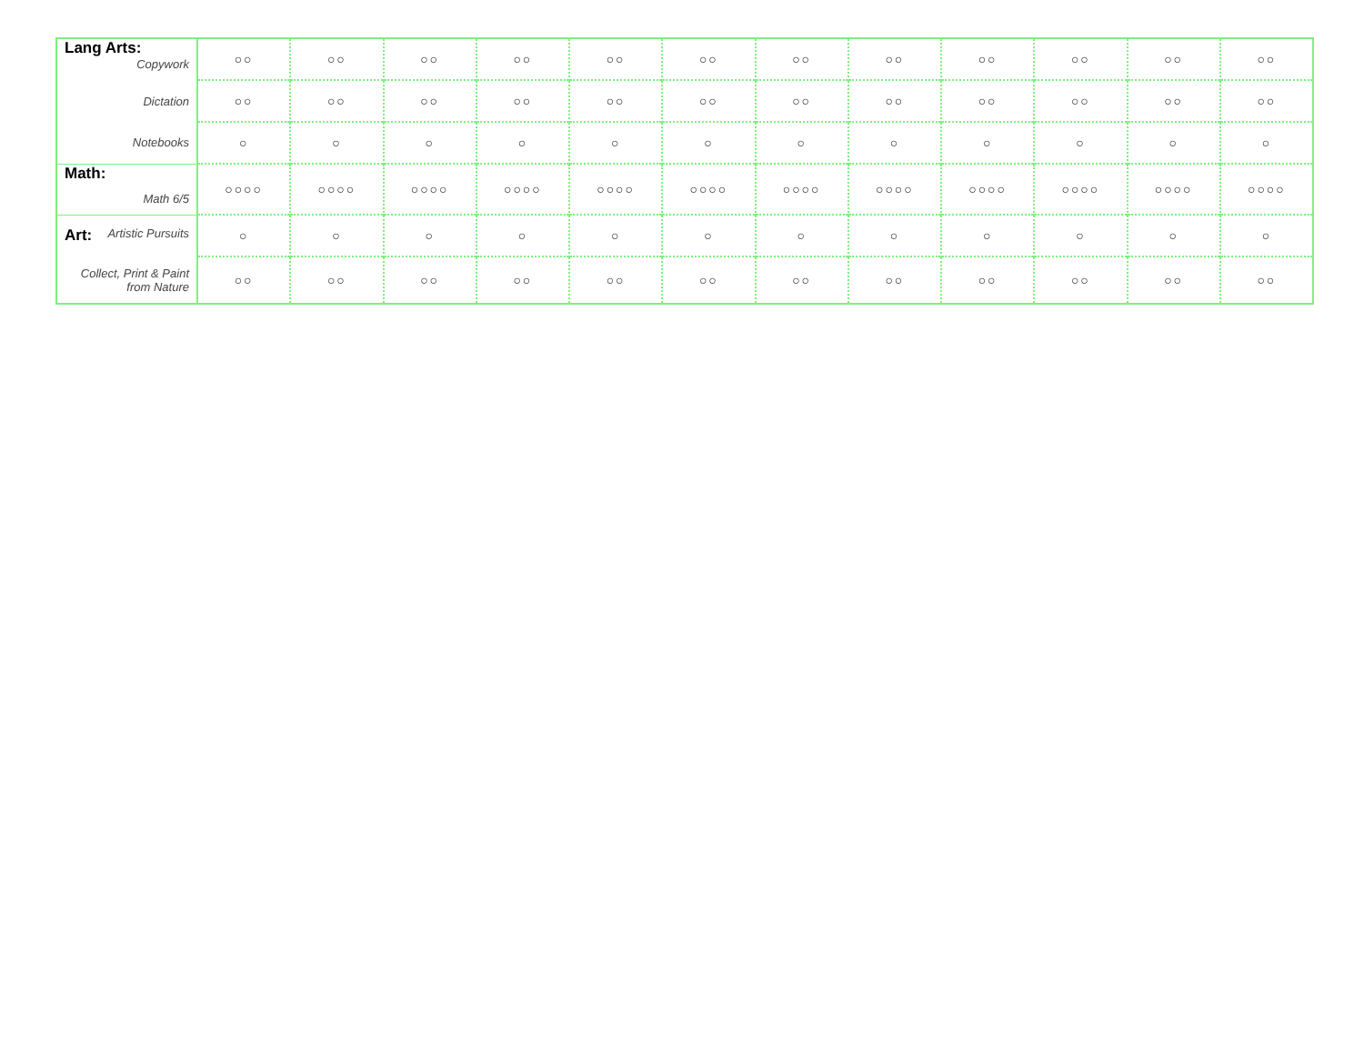| Lang Arts: Copywork | ○○ | ○○ | ○○ | ○○ | ○○ | ○○ | ○○ | ○○ | ○○ | ○○ | ○○ | ○○ |
| Dictation | ○○ | ○○ | ○○ | ○○ | ○○ | ○○ | ○○ | ○○ | ○○ | ○○ | ○○ | ○○ |
| Notebooks | ○ | ○ | ○ | ○ | ○ | ○ | ○ | ○ | ○ | ○ | ○ | ○ |
| Math: Math 6/5 | ○○○○ | ○○○○ | ○○○○ | ○○○○ | ○○○○ | ○○○○ | ○○○○ | ○○○○ | ○○○○ | ○○○○ | ○○○○ | ○○○○ |
| Art: Artistic Pursuits | ○ | ○ | ○ | ○ | ○ | ○ | ○ | ○ | ○ | ○ | ○ | ○ |
| Collect, Print & Paint from Nature | ○○ | ○○ | ○○ | ○○ | ○○ | ○○ | ○○ | ○○ | ○○ | ○○ | ○○ | ○○ |